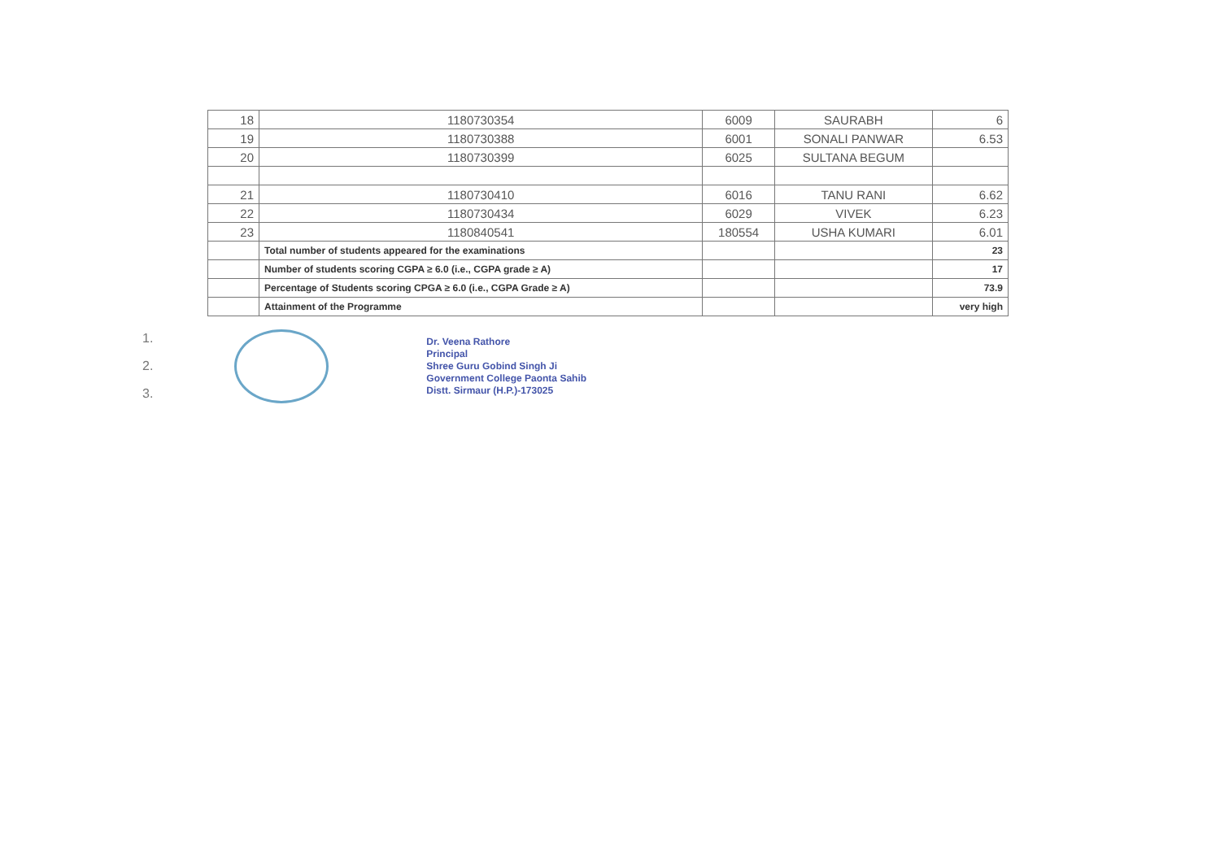| 18 | 1180730354 | 6009 | SAURABH | 6 |
| 19 | 1180730388 | 6001 | SONALI PANWAR | 6.53 |
| 20 | 1180730399 | 6025 | SULTANA BEGUM | |
| 21 | 1180730410 | 6016 | TANU RANI | 6.62 |
| 22 | 1180730434 | 6029 | VIVEK | 6.23 |
| 23 | 1180840541 | 180554 | USHA KUMARI | 6.01 |
| | Total number of students appeared for the examinations | | | 23 |
| | Number of students scoring CGPA ≥ 6.0 (i.e., CGPA grade ≥ A) | | | 17 |
| | Percentage of Students scoring CPGA ≥ 6.0 (i.e., CGPA Grade ≥ A) | | | 73.9 |
| | Attainment of the Programme | | | very high |
1.
2.
3.
Dr. Veena Rathore
Principal
Shree Guru Gobind Singh Ji
Government College Paonta Sahib
Distt. Sirmaur (H.P.)-173025